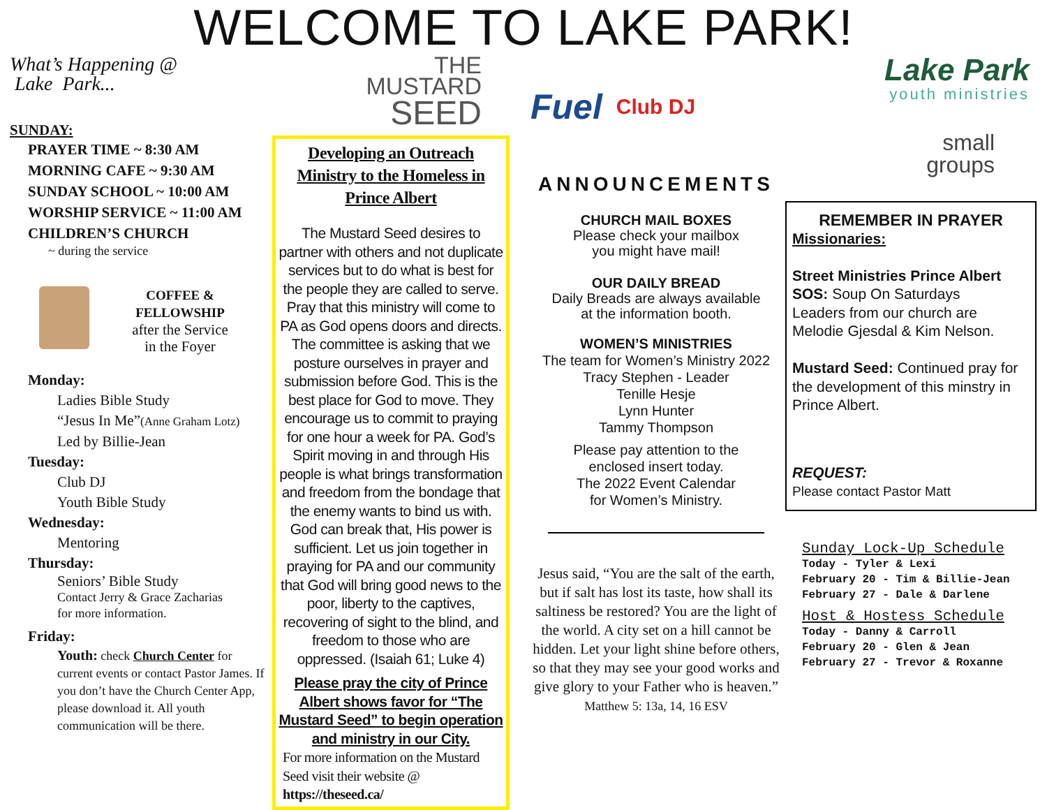WELCOME TO LAKE PARK!
What’s Happening @
Lake Park...
SUNDAY:
PRAYER TIME ~ 8:30 AM
MORNING CAFE ~ 9:30 AM
SUNDAY SCHOOL ~ 10:00 AM
WORSHIP SERVICE ~ 11:00 AM
CHILDREN’S CHURCH
~ during the service
COFFEE &
FELLOWSHIP
after the Service
in the Foyer
Monday:
Ladies Bible Study
“Jesus In Me”(Anne Graham Lotz)
Led by Billie-Jean
Tuesday:
Club DJ
Youth Bible Study
Wednesday:
Mentoring
Thursday:
Seniors’ Bible Study
Contact Jerry & Grace Zacharias
for more information.
Friday:
Youth: check Church Center for current events or contact Pastor James. If you don’t have the Church Center App, please download it. All youth communication will be there.
THE
MUSTARD
SEED
Developing an Outreach Ministry to the Homeless in Prince Albert
The Mustard Seed desires to partner with others and not duplicate services but to do what is best for the people they are called to serve. Pray that this ministry will come to PA as God opens doors and directs. The committee is asking that we posture ourselves in prayer and submission before God. This is the best place for God to move. They encourage us to commit to praying for one hour a week for PA. God’s Spirit moving in and through His people is what brings transformation and freedom from the bondage that the enemy wants to bind us with. God can break that, His power is sufficient. Let us join together in praying for PA and our community that God will bring good news to the poor, liberty to the captives, recovering of sight to the blind, and freedom to those who are oppressed. (Isaiah 61; Luke 4)
Please pray the city of Prince Albert shows favor for “The Mustard Seed” to begin operation and ministry in our City.
For more information on the Mustard Seed visit their website @ https://theseed.ca/
Fuel Club DJ
ANNOUNCEMENTS
CHURCH MAIL BOXES
Please check your mailbox
you might have mail!
OUR DAILY BREAD
Daily Breads are always available
at the information booth.
WOMEN’S MINISTRIES
The team for Women’s Ministry 2022
Tracy Stephen - Leader
Tenille Hesje
Lynn Hunter
Tammy Thompson
Please pay attention to the
enclosed insert today.
The 2022 Event Calendar
for Women’s Ministry.
Jesus said, “You are the salt of the earth, but if salt has lost its taste, how shall its saltiness be restored? You are the light of the world. A city set on a hill cannot be hidden. Let your light shine before others, so that they may see your good works and give glory to your Father who is heaven.”
Matthew 5: 13a, 14, 16 ESV
Lake Park
youth ministries
small
groups
REMEMBER IN PRAYER
Missionaries:
Street Ministries Prince Albert
SOS: Soup On Saturdays
Leaders from our church are Melodie Gjesdal & Kim Nelson.
Mustard Seed: Continued pray for the development of this minstry in Prince Albert.
REQUEST:
Please contact Pastor Matt
Sunday Lock-Up Schedule
Today - Tyler & Lexi
February 20 - Tim & Billie-Jean
February 27 - Dale & Darlene
Host & Hostess Schedule
Today - Danny & Carroll
February 20 - Glen & Jean
February 27 - Trevor & Roxanne